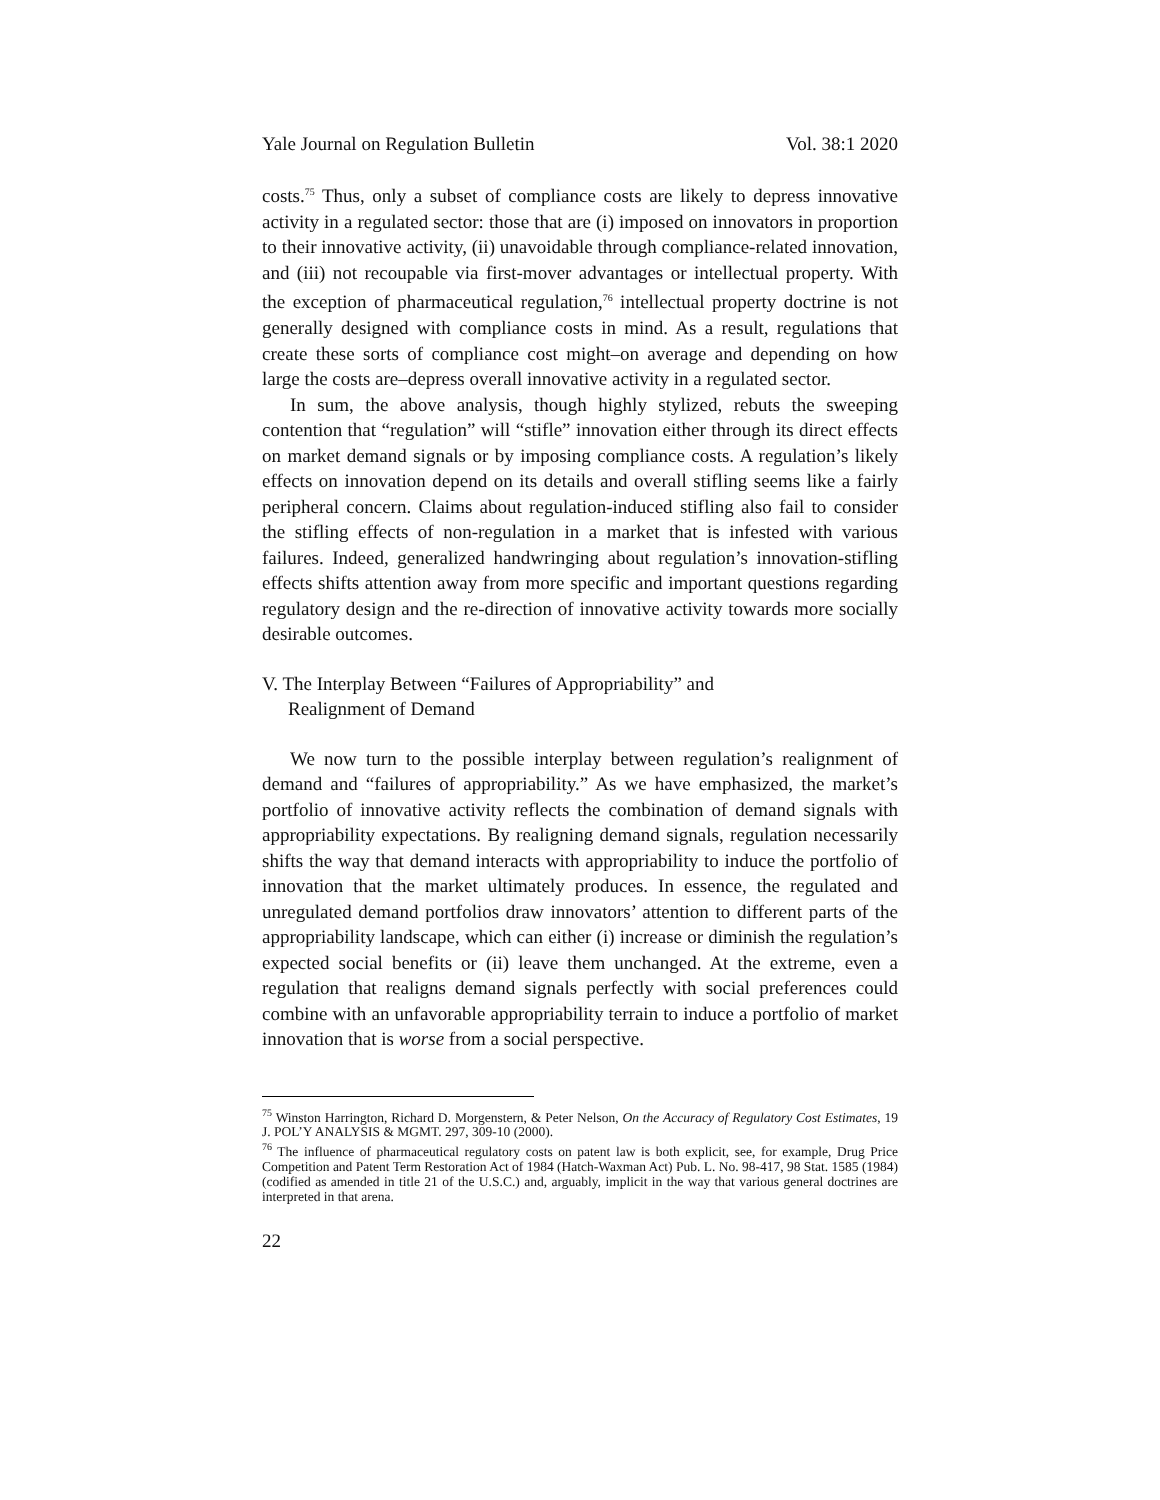Yale Journal on Regulation Bulletin Vol. 38:1 2020
costs.<sup>75</sup> Thus, only a subset of compliance costs are likely to depress innovative activity in a regulated sector: those that are (i) imposed on innovators in proportion to their innovative activity, (ii) unavoidable through compliance-related innovation, and (iii) not recoupable via first-mover advantages or intellectual property. With the exception of pharmaceutical regulation,<sup>76</sup> intellectual property doctrine is not generally designed with compliance costs in mind. As a result, regulations that create these sorts of compliance cost might–on average and depending on how large the costs are–depress overall innovative activity in a regulated sector.
In sum, the above analysis, though highly stylized, rebuts the sweeping contention that “regulation” will “stifle” innovation either through its direct effects on market demand signals or by imposing compliance costs. A regulation’s likely effects on innovation depend on its details and overall stifling seems like a fairly peripheral concern. Claims about regulation-induced stifling also fail to consider the stifling effects of non-regulation in a market that is infested with various failures. Indeed, generalized handwringing about regulation’s innovation-stifling effects shifts attention away from more specific and important questions regarding regulatory design and the re-direction of innovative activity towards more socially desirable outcomes.
V. The Interplay Between “Failures of Appropriability” and
Realignment of Demand
We now turn to the possible interplay between regulation’s realignment of demand and “failures of appropriability.” As we have emphasized, the market’s portfolio of innovative activity reflects the combination of demand signals with appropriability expectations. By realigning demand signals, regulation necessarily shifts the way that demand interacts with appropriability to induce the portfolio of innovation that the market ultimately produces. In essence, the regulated and unregulated demand portfolios draw innovators’ attention to different parts of the appropriability landscape, which can either (i) increase or diminish the regulation’s expected social benefits or (ii) leave them unchanged. At the extreme, even a regulation that realigns demand signals perfectly with social preferences could combine with an unfavorable appropriability terrain to induce a portfolio of market innovation that is worse from a social perspective.
<sup>75</sup> Winston Harrington, Richard D. Morgenstern, & Peter Nelson, On the Accuracy of Regulatory Cost Estimates, 19 J. POL’Y ANALYSIS & MGMT. 297, 309-10 (2000).
<sup>76</sup> The influence of pharmaceutical regulatory costs on patent law is both explicit, see, for example, Drug Price Competition and Patent Term Restoration Act of 1984 (Hatch-Waxman Act) Pub. L. No. 98-417, 98 Stat. 1585 (1984) (codified as amended in title 21 of the U.S.C.) and, arguably, implicit in the way that various general doctrines are interpreted in that arena.
22